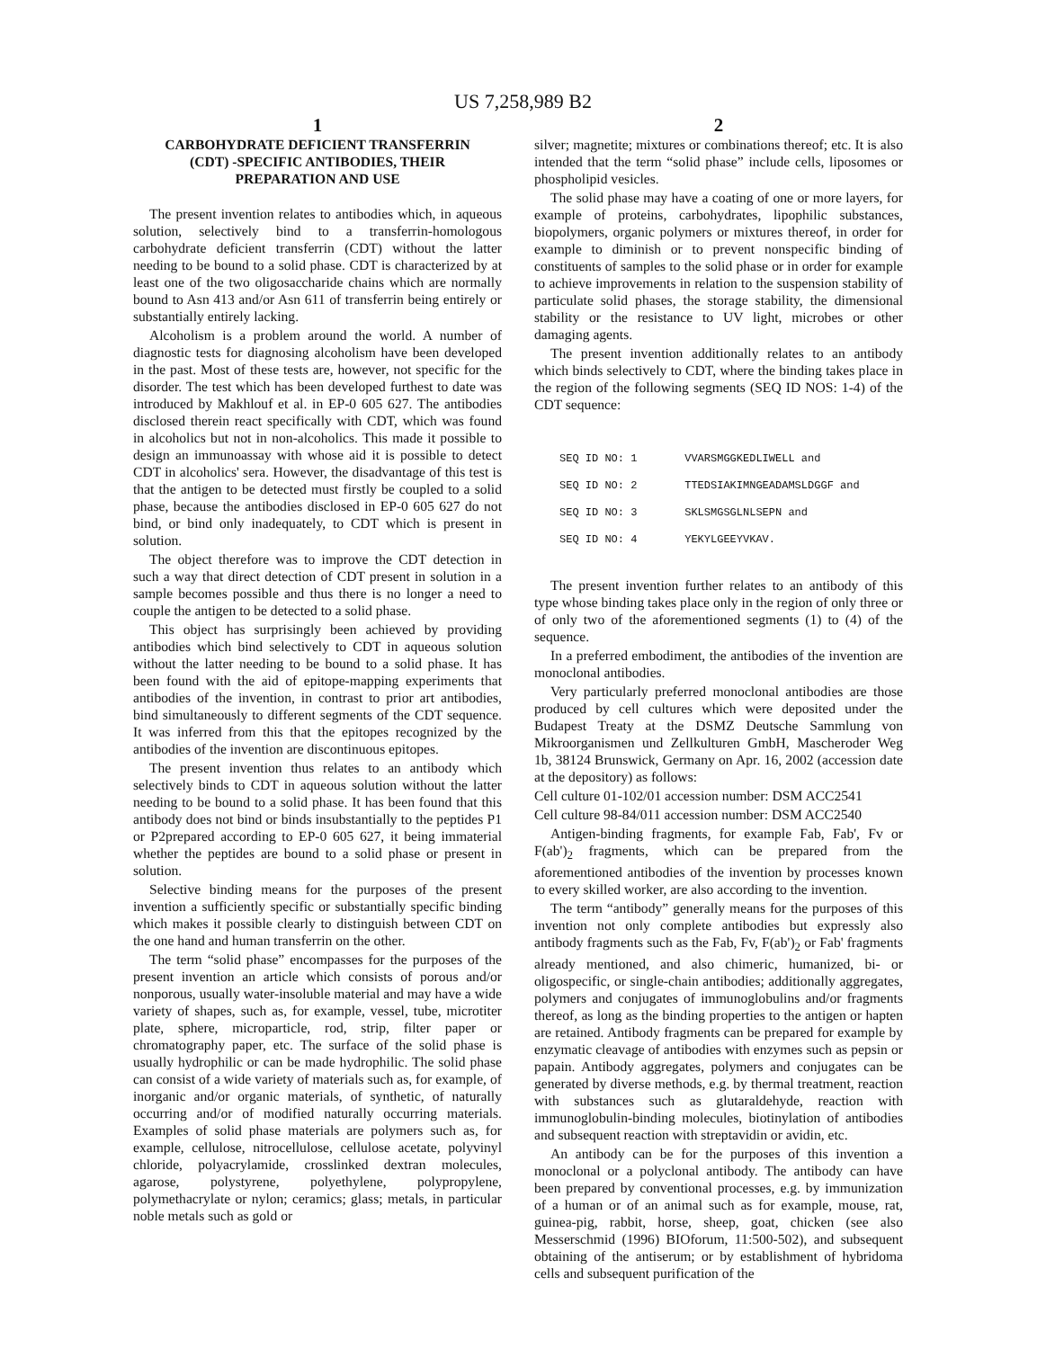US 7,258,989 B2
1
CARBOHYDRATE DEFICIENT TRANSFERRIN (CDT) -SPECIFIC ANTIBODIES, THEIR PREPARATION AND USE
The present invention relates to antibodies which, in aqueous solution, selectively bind to a transferrin-homologous carbohydrate deficient transferrin (CDT) without the latter needing to be bound to a solid phase. CDT is characterized by at least one of the two oligosaccharide chains which are normally bound to Asn 413 and/or Asn 611 of transferrin being entirely or substantially entirely lacking.
Alcoholism is a problem around the world. A number of diagnostic tests for diagnosing alcoholism have been developed in the past. Most of these tests are, however, not specific for the disorder. The test which has been developed furthest to date was introduced by Makhlouf et al. in EP-0 605 627. The antibodies disclosed therein react specifically with CDT, which was found in alcoholics but not in non-alcoholics. This made it possible to design an immunoassay with whose aid it is possible to detect CDT in alcoholics' sera. However, the disadvantage of this test is that the antigen to be detected must firstly be coupled to a solid phase, because the antibodies disclosed in EP-0 605 627 do not bind, or bind only inadequately, to CDT which is present in solution.
The object therefore was to improve the CDT detection in such a way that direct detection of CDT present in solution in a sample becomes possible and thus there is no longer a need to couple the antigen to be detected to a solid phase.
This object has surprisingly been achieved by providing antibodies which bind selectively to CDT in aqueous solution without the latter needing to be bound to a solid phase. It has been found with the aid of epitope-mapping experiments that antibodies of the invention, in contrast to prior art antibodies, bind simultaneously to different segments of the CDT sequence. It was inferred from this that the epitopes recognized by the antibodies of the invention are discontinuous epitopes.
The present invention thus relates to an antibody which selectively binds to CDT in aqueous solution without the latter needing to be bound to a solid phase. It has been found that this antibody does not bind or binds insubstantially to the peptides P1 or P2prepared according to EP-0 605 627, it being immaterial whether the peptides are bound to a solid phase or present in solution.
Selective binding means for the purposes of the present invention a sufficiently specific or substantially specific binding which makes it possible clearly to distinguish between CDT on the one hand and human transferrin on the other.
The term “solid phase” encompasses for the purposes of the present invention an article which consists of porous and/or nonporous, usually water-insoluble material and may have a wide variety of shapes, such as, for example, vessel, tube, microtiter plate, sphere, microparticle, rod, strip, filter paper or chromatography paper, etc. The surface of the solid phase is usually hydrophilic or can be made hydrophilic. The solid phase can consist of a wide variety of materials such as, for example, of inorganic and/or organic materials, of synthetic, of naturally occurring and/or of modified naturally occurring materials. Examples of solid phase materials are polymers such as, for example, cellulose, nitrocellulose, cellulose acetate, polyvinyl chloride, polyacrylamide, crosslinked dextran molecules, agarose, polystyrene, polyethylene, polypropylene, polymethacrylate or nylon; ceramics; glass; metals, in particular noble metals such as gold or
2
silver; magnetite; mixtures or combinations thereof; etc. It is also intended that the term “solid phase” include cells, liposomes or phospholipid vesicles.
The solid phase may have a coating of one or more layers, for example of proteins, carbohydrates, lipophilic substances, biopolymers, organic polymers or mixtures thereof, in order for example to diminish or to prevent nonspecific binding of constituents of samples to the solid phase or in order for example to achieve improvements in relation to the suspension stability of particulate solid phases, the storage stability, the dimensional stability or the resistance to UV light, microbes or other damaging agents.
The present invention additionally relates to an antibody which binds selectively to CDT, where the binding takes place in the region of the following segments (SEQ ID NOS: 1-4) of the CDT sequence:
SEQ ID NO: 1 VVARSMGGKEDLIWELL and
SEQ ID NO: 2 TTEDSIAKIMNGEADAMSLDGGF and
SEQ ID NO: 3 SKLSMGSGLNLSEPN and
SEQ ID NO: 4 YEKYLGEEYVKAV.
The present invention further relates to an antibody of this type whose binding takes place only in the region of only three or of only two of the aforementioned segments (1) to (4) of the sequence.
In a preferred embodiment, the antibodies of the invention are monoclonal antibodies.
Very particularly preferred monoclonal antibodies are those produced by cell cultures which were deposited under the Budapest Treaty at the DSMZ Deutsche Sammlung von Mikroorganismen und Zellkulturen GmbH, Mascheroder Weg 1b, 38124 Brunswick, Germany on Apr. 16, 2002 (accession date at the depository) as follows:
Cell culture 01-102/01 accession number: DSM ACC2541
Cell culture 98-84/011 accession number: DSM ACC2540
Antigen-binding fragments, for example Fab, Fab', Fv or F(ab')<sub>2</sub> fragments, which can be prepared from the aforementioned antibodies of the invention by processes known to every skilled worker, are also according to the invention.
The term “antibody” generally means for the purposes of this invention not only complete antibodies but expressly also antibody fragments such as the Fab, Fv, F(ab')<sub>2</sub> or Fab' fragments already mentioned, and also chimeric, humanized, bi- or oligospecific, or single-chain antibodies; additionally aggregates, polymers and conjugates of immunoglobulins and/or fragments thereof, as long as the binding properties to the antigen or hapten are retained. Antibody fragments can be prepared for example by enzymatic cleavage of antibodies with enzymes such as pepsin or papain. Antibody aggregates, polymers and conjugates can be generated by diverse methods, e.g. by thermal treatment, reaction with substances such as glutaraldehyde, reaction with immunoglobulin-binding molecules, biotinylation of antibodies and subsequent reaction with streptavidin or avidin, etc.
An antibody can be for the purposes of this invention a monoclonal or a polyclonal antibody. The antibody can have been prepared by conventional processes, e.g. by immunization of a human or of an animal such as for example, mouse, rat, guinea-pig, rabbit, horse, sheep, goat, chicken (see also Messerschmid (1996) BIOforum, 11:500-502), and subsequent obtaining of the antiserum; or by establishment of hybridoma cells and subsequent purification of the